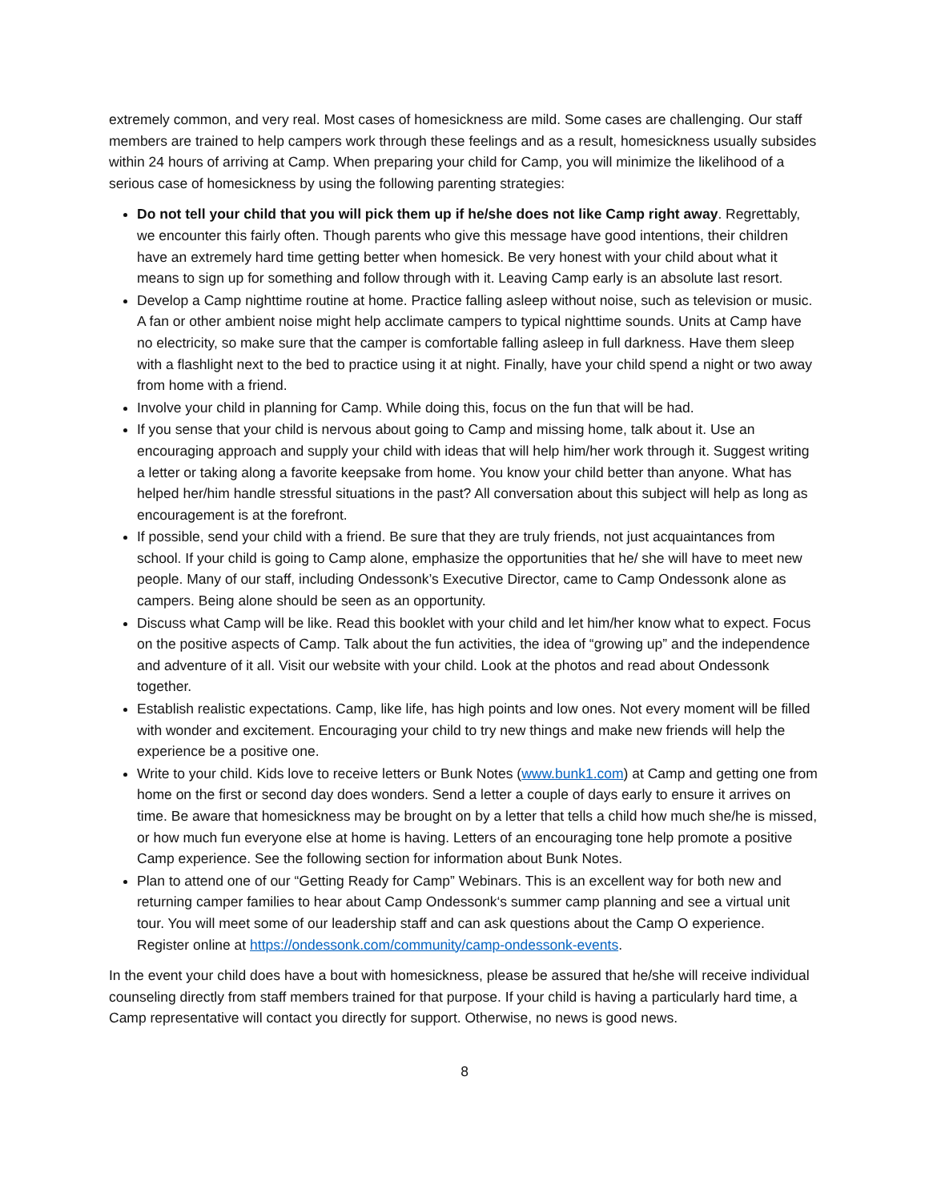extremely common, and very real. Most cases of homesickness are mild. Some cases are challenging. Our staff members are trained to help campers work through these feelings and as a result, homesickness usually subsides within 24 hours of arriving at Camp. When preparing your child for Camp, you will minimize the likelihood of a serious case of homesickness by using the following parenting strategies:
Do not tell your child that you will pick them up if he/she does not like Camp right away. Regrettably, we encounter this fairly often. Though parents who give this message have good intentions, their children have an extremely hard time getting better when homesick. Be very honest with your child about what it means to sign up for something and follow through with it. Leaving Camp early is an absolute last resort.
Develop a Camp nighttime routine at home. Practice falling asleep without noise, such as television or music. A fan or other ambient noise might help acclimate campers to typical nighttime sounds. Units at Camp have no electricity, so make sure that the camper is comfortable falling asleep in full darkness. Have them sleep with a flashlight next to the bed to practice using it at night. Finally, have your child spend a night or two away from home with a friend.
Involve your child in planning for Camp. While doing this, focus on the fun that will be had.
If you sense that your child is nervous about going to Camp and missing home, talk about it. Use an encouraging approach and supply your child with ideas that will help him/her work through it. Suggest writing a letter or taking along a favorite keepsake from home. You know your child better than anyone. What has helped her/him handle stressful situations in the past? All conversation about this subject will help as long as encouragement is at the forefront.
If possible, send your child with a friend. Be sure that they are truly friends, not just acquaintances from school. If your child is going to Camp alone, emphasize the opportunities that he/ she will have to meet new people. Many of our staff, including Ondessonk’s Executive Director, came to Camp Ondessonk alone as campers. Being alone should be seen as an opportunity.
Discuss what Camp will be like. Read this booklet with your child and let him/her know what to expect. Focus on the positive aspects of Camp. Talk about the fun activities, the idea of “growing up” and the independence and adventure of it all. Visit our website with your child. Look at the photos and read about Ondessonk together.
Establish realistic expectations. Camp, like life, has high points and low ones. Not every moment will be filled with wonder and excitement. Encouraging your child to try new things and make new friends will help the experience be a positive one.
Write to your child. Kids love to receive letters or Bunk Notes (www.bunk1.com) at Camp and getting one from home on the first or second day does wonders. Send a letter a couple of days early to ensure it arrives on time. Be aware that homesickness may be brought on by a letter that tells a child how much she/he is missed, or how much fun everyone else at home is having. Letters of an encouraging tone help promote a positive Camp experience. See the following section for information about Bunk Notes.
Plan to attend one of our “Getting Ready for Camp” Webinars. This is an excellent way for both new and returning camper families to hear about Camp Ondessonk‘s summer camp planning and see a virtual unit tour. You will meet some of our leadership staff and can ask questions about the Camp O experience. Register online at https://ondessonk.com/community/camp-ondessonk-events.
In the event your child does have a bout with homesickness, please be assured that he/she will receive individual counseling directly from staff members trained for that purpose. If your child is having a particularly hard time, a Camp representative will contact you directly for support. Otherwise, no news is good news.
8